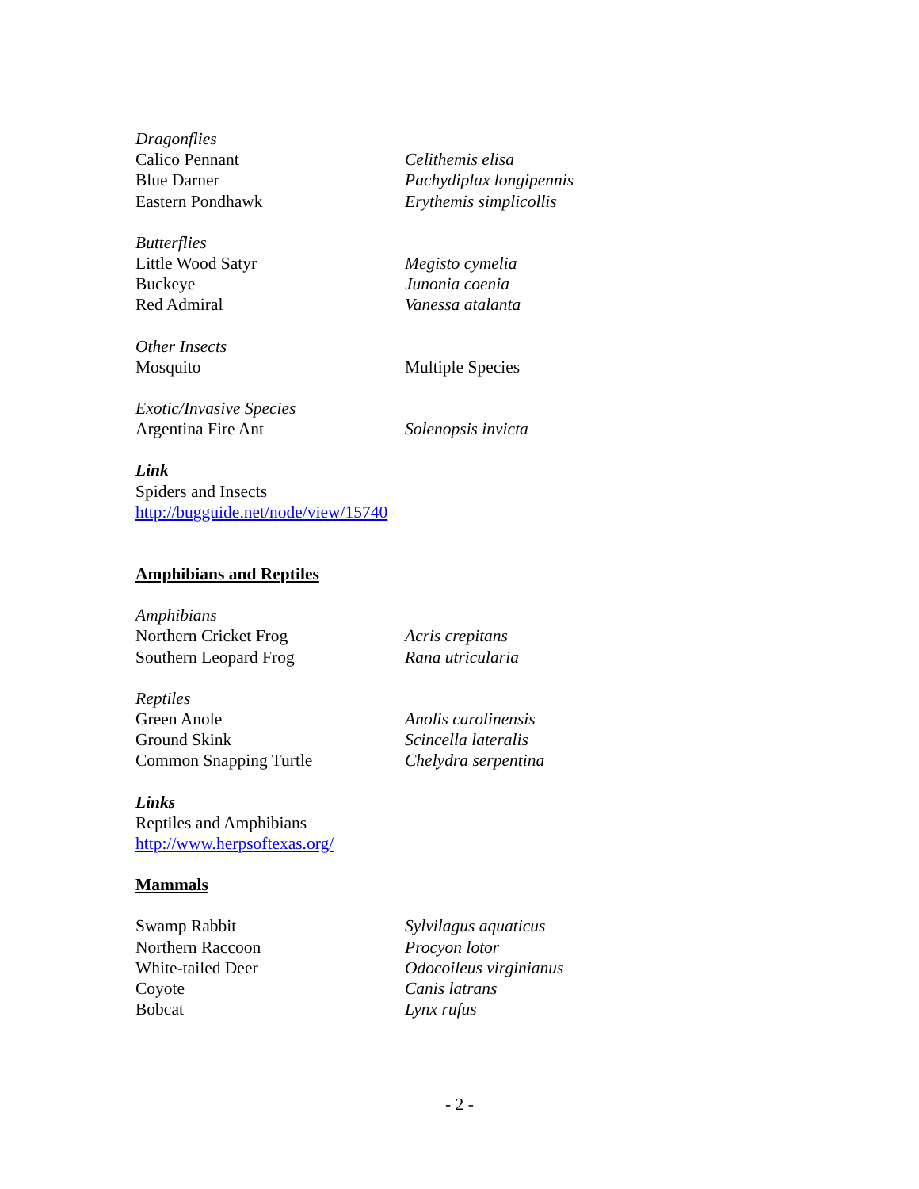Dragonflies
Calico Pennant Celithemis elisa
Blue Darner Pachydiplax longipennis
Eastern Pondhawk Erythemis simplicollis
Butterflies
Little Wood Satyr Megisto cymelia
Buckeye Junonia coenia
Red Admiral Vanessa atalanta
Other Insects
Mosquito Multiple Species
Exotic/Invasive Species
Argentina Fire Ant Solenopsis invicta
Link
Spiders and Insects
http://bugguide.net/node/view/15740
Amphibians and Reptiles
Amphibians
Northern Cricket Frog Acris crepitans
Southern Leopard Frog Rana utricularia
Reptiles
Green Anole Anolis carolinensis
Ground Skink Scincella lateralis
Common Snapping Turtle Chelydra serpentina
Links
Reptiles and Amphibians
http://www.herpsoftexas.org/
Mammals
Swamp Rabbit Sylvilagus aquaticus
Northern Raccoon Procyon lotor
White-tailed Deer Odocoileus virginianus
Coyote Canis latrans
Bobcat Lynx rufus
- 2 -